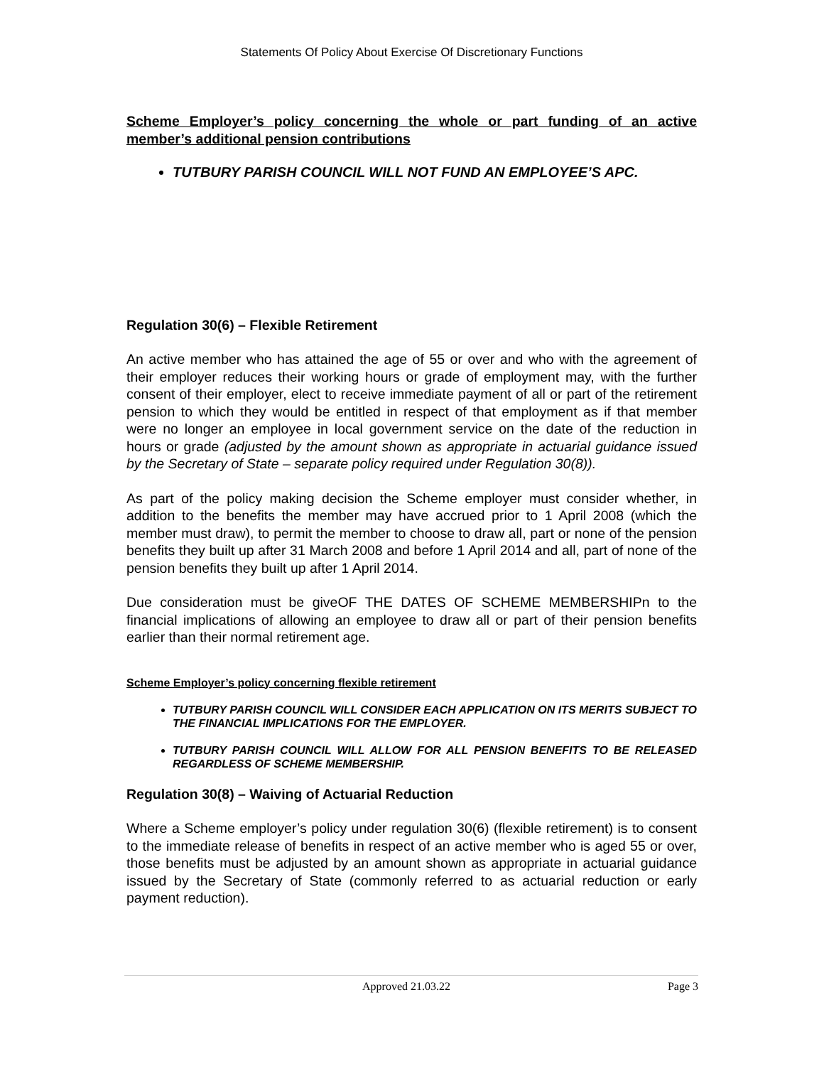Statements Of Policy About Exercise Of Discretionary Functions
Scheme Employer’s policy concerning the whole or part funding of an active member’s additional pension contributions
TUTBURY PARISH COUNCIL WILL NOT FUND AN EMPLOYEE’S APC.
Regulation 30(6) – Flexible Retirement
An active member who has attained the age of 55 or over and who with the agreement of their employer reduces their working hours or grade of employment may, with the further consent of their employer, elect to receive immediate payment of all or part of the retirement pension to which they would be entitled in respect of that employment as if that member were no longer an employee in local government service on the date of the reduction in hours or grade (adjusted by the amount shown as appropriate in actuarial guidance issued by the Secretary of State – separate policy required under Regulation 30(8)).
As part of the policy making decision the Scheme employer must consider whether, in addition to the benefits the member may have accrued prior to 1 April 2008 (which the member must draw), to permit the member to choose to draw all, part or none of the pension benefits they built up after 31 March 2008 and before 1 April 2014 and all, part of none of the pension benefits they built up after 1 April 2014.
Due consideration must be giveOF THE DATES OF SCHEME MEMBERSHIPn to the financial implications of allowing an employee to draw all or part of their pension benefits earlier than their normal retirement age.
Scheme Employer’s policy concerning flexible retirement
TUTBURY PARISH COUNCIL WILL CONSIDER EACH APPLICATION ON ITS MERITS SUBJECT TO THE FINANCIAL IMPLICATIONS FOR THE EMPLOYER.
TUTBURY PARISH COUNCIL WILL ALLOW FOR ALL PENSION BENEFITS TO BE RELEASED REGARDLESS OF SCHEME MEMBERSHIP.
Regulation 30(8) – Waiving of Actuarial Reduction
Where a Scheme employer’s policy under regulation 30(6) (flexible retirement) is to consent to the immediate release of benefits in respect of an active member who is aged 55 or over, those benefits must be adjusted by an amount shown as appropriate in actuarial guidance issued by the Secretary of State (commonly referred to as actuarial reduction or early payment reduction).
Approved 21.03.22 Page 3